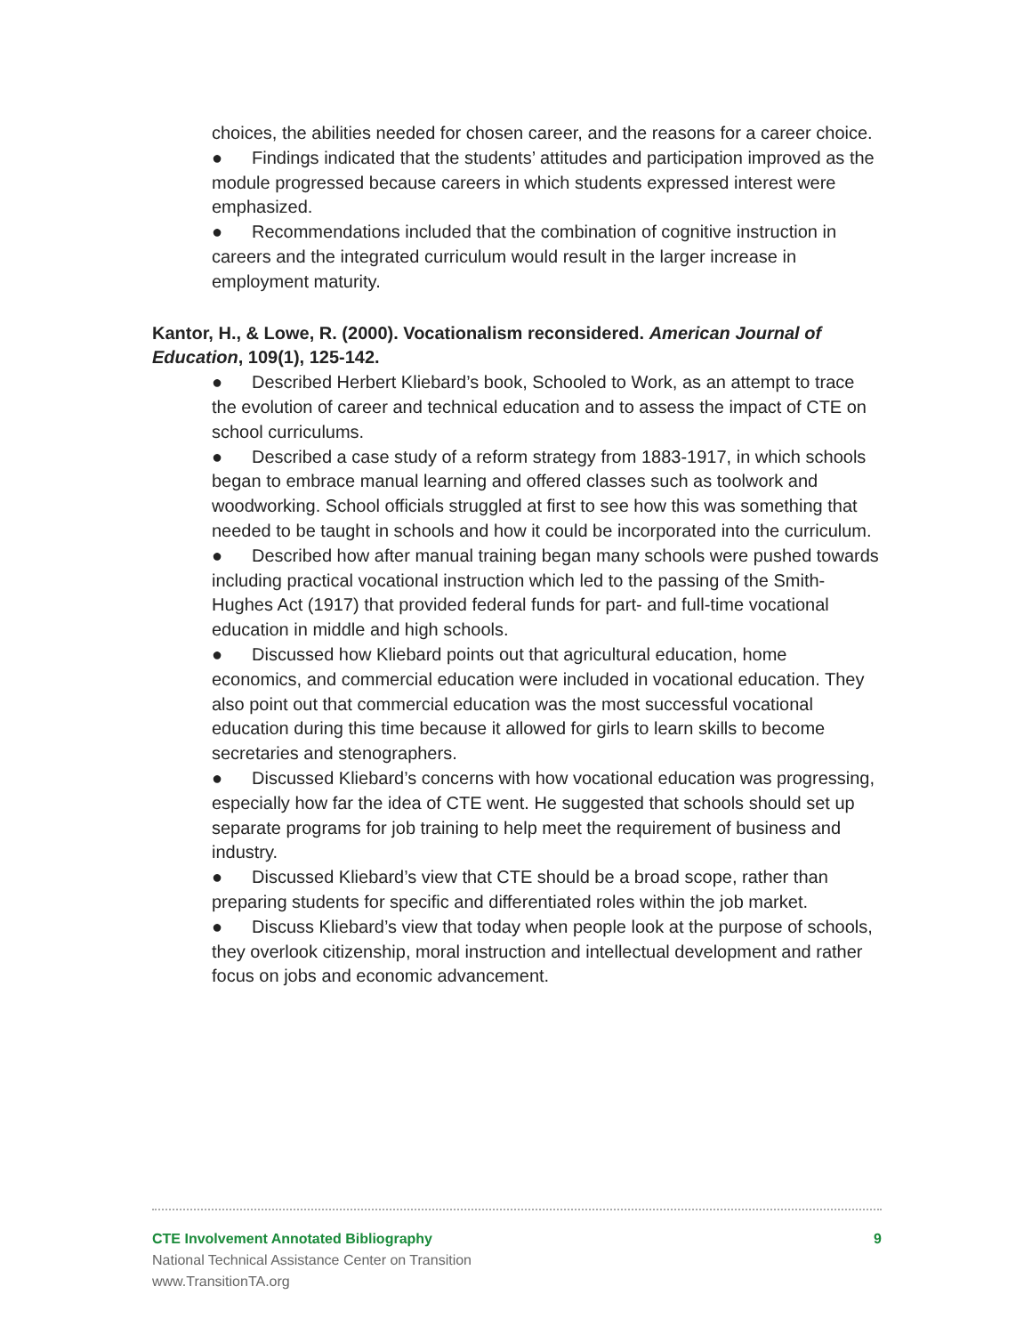choices, the abilities needed for chosen career, and the reasons for a career choice.
● Findings indicated that the students’ attitudes and participation improved as the module progressed because careers in which students expressed interest were emphasized.
● Recommendations included that the combination of cognitive instruction in careers and the integrated curriculum would result in the larger increase in employment maturity.
Kantor, H., & Lowe, R. (2000). Vocationalism reconsidered. American Journal of Education, 109(1), 125-142.
● Described Herbert Kliebard’s book, Schooled to Work, as an attempt to trace the evolution of career and technical education and to assess the impact of CTE on school curriculums.
● Described a case study of a reform strategy from 1883-1917, in which schools began to embrace manual learning and offered classes such as toolwork and woodworking. School officials struggled at first to see how this was something that needed to be taught in schools and how it could be incorporated into the curriculum.
● Described how after manual training began many schools were pushed towards including practical vocational instruction which led to the passing of the Smith-Hughes Act (1917) that provided federal funds for part- and full-time vocational education in middle and high schools.
● Discussed how Kliebard points out that agricultural education, home economics, and commercial education were included in vocational education. They also point out that commercial education was the most successful vocational education during this time because it allowed for girls to learn skills to become secretaries and stenographers.
● Discussed Kliebard’s concerns with how vocational education was progressing, especially how far the idea of CTE went. He suggested that schools should set up separate programs for job training to help meet the requirement of business and industry.
● Discussed Kliebard’s view that CTE should be a broad scope, rather than preparing students for specific and differentiated roles within the job market.
● Discuss Kliebard’s view that today when people look at the purpose of schools, they overlook citizenship, moral instruction and intellectual development and rather focus on jobs and economic advancement.
CTE Involvement Annotated Bibliography 9
National Technical Assistance Center on Transition
www.TransitionTA.org